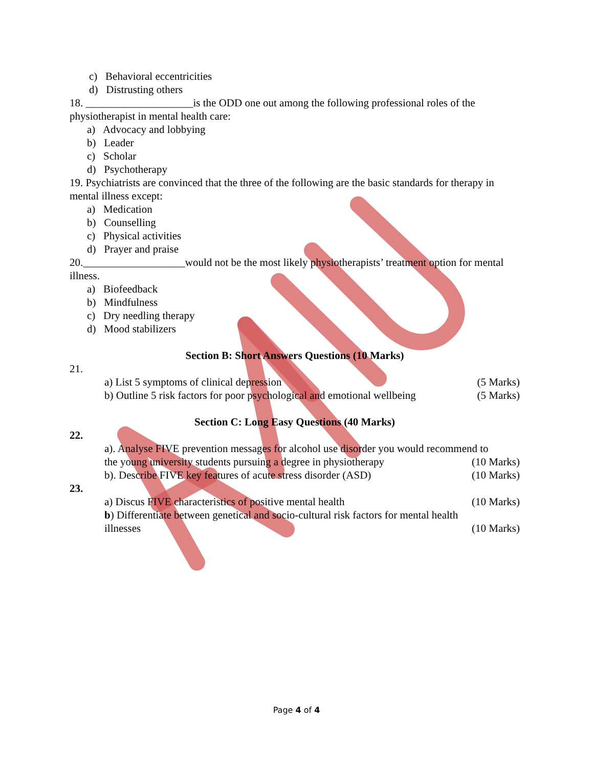c) Behavioral eccentricities
d) Distrusting others
18. ____________________is the ODD one out among the following professional roles of the physiotherapist in mental health care:
a) Advocacy and lobbying
b) Leader
c) Scholar
d) Psychotherapy
19. Psychiatrists are convinced that the three of the following are the basic standards for therapy in mental illness except:
a) Medication
b) Counselling
c) Physical activities
d) Prayer and praise
20.___________________would not be the most likely physiotherapists’ treatment option for mental illness.
a) Biofeedback
b) Mindfulness
c) Dry needling therapy
d) Mood stabilizers
Section B: Short Answers Questions (10 Marks)
21.
a) List 5 symptoms of clinical depression (5 Marks)
b) Outline 5 risk factors for poor psychological and emotional wellbeing (5 Marks)
Section C: Long Easy Questions (40 Marks)
22.
a). Analyse FIVE prevention messages for alcohol use disorder you would recommend to
the young university students pursuing a degree in physiotherapy (10 Marks)
b). Describe FIVE key features of acute stress disorder (ASD) (10 Marks)
23.
a) Discus FIVE characteristics of positive mental health (10 Marks)
b) Differentiate between genetical and socio-cultural risk factors for mental health
illnesses (10 Marks)
Page 4 of 4